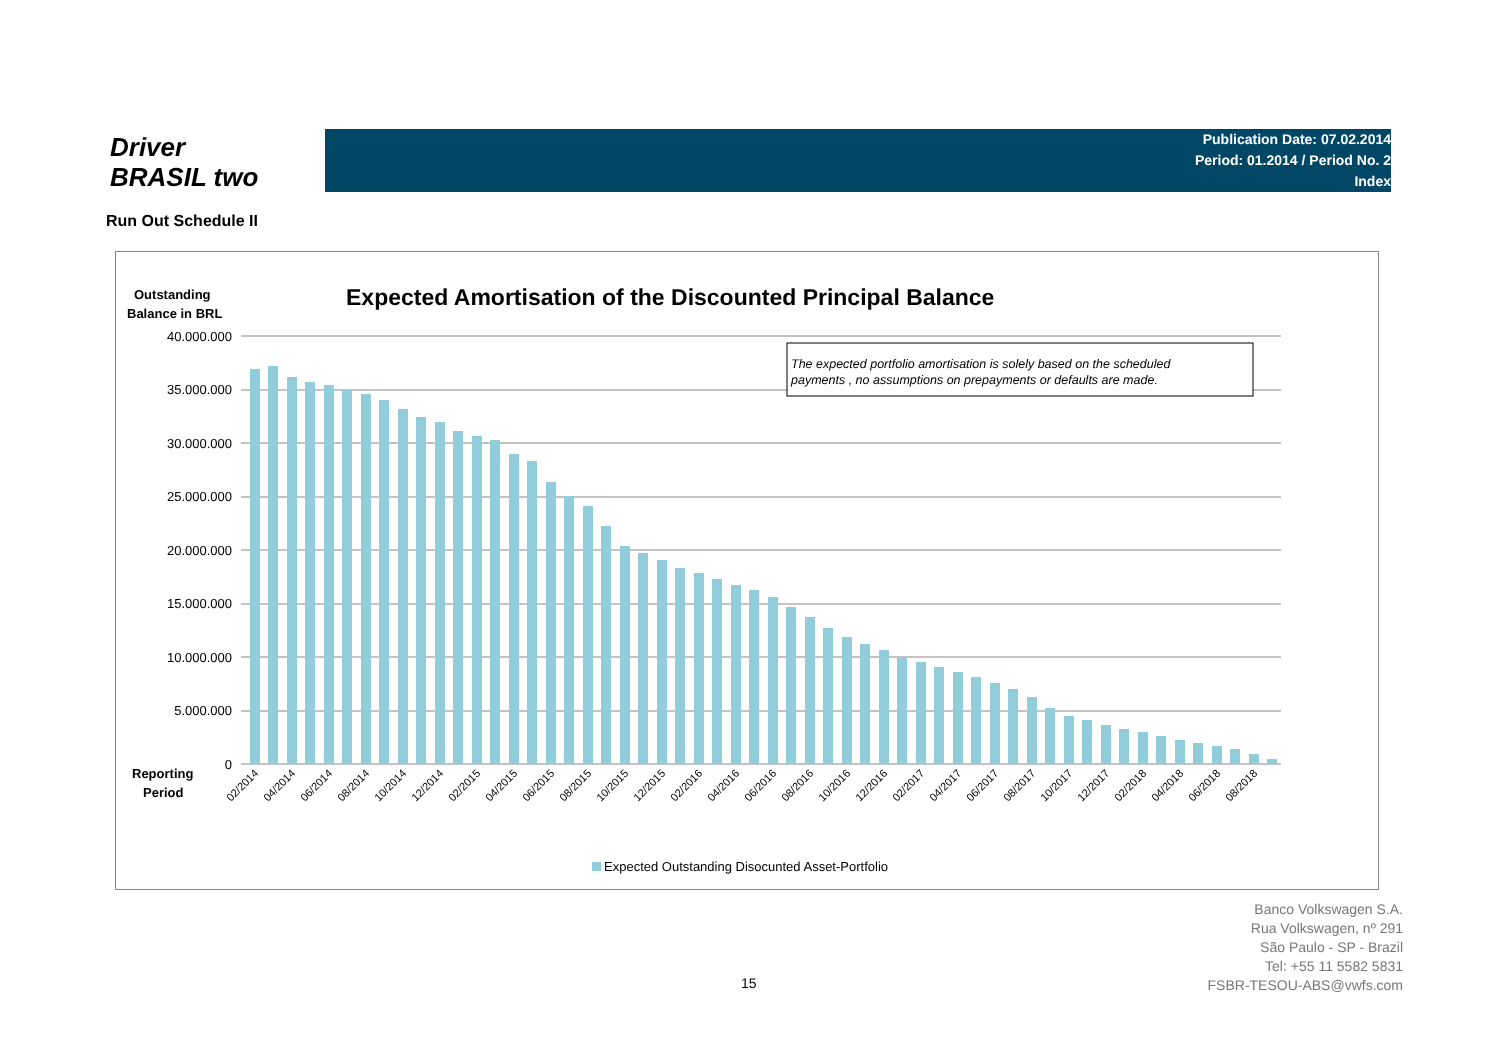Driver
BRASIL two
Publication Date: 07.02.2014
Period: 01.2014 / Period No. 2
Index
Run Out Schedule II
Outstanding
Balance in BRL
Expected Amortisation of the Discounted Principal Balance
40.000.000
35.000.000
30.000.000
25.000.000
20.000.000
15.000.000
10.000.000
5.000.000
0
The expected portfolio amortisation is solely based on the scheduled
payments , no assumptions on prepayments or defaults are made.
Reporting
Period
02/2014
04/2014
06/2014
08/2014
10/2014
12/2014
02/2015
04/2015
06/2015
08/2015
10/2015
12/2015
02/2016
04/2016
06/2016
08/2016
10/2016
12/2016
02/2017
04/2017
06/2017
08/2017
10/2017
12/2017
02/2018
04/2018
06/2018
08/2018
Expected Outstanding Disocunted Asset-Portfolio
Banco Volkswagen S.A.
Rua Volkswagen, nº 291
São Paulo - SP - Brazil
Tel: +55 11 5582 5831
FSBR-TESOU-ABS@vwfs.com
15